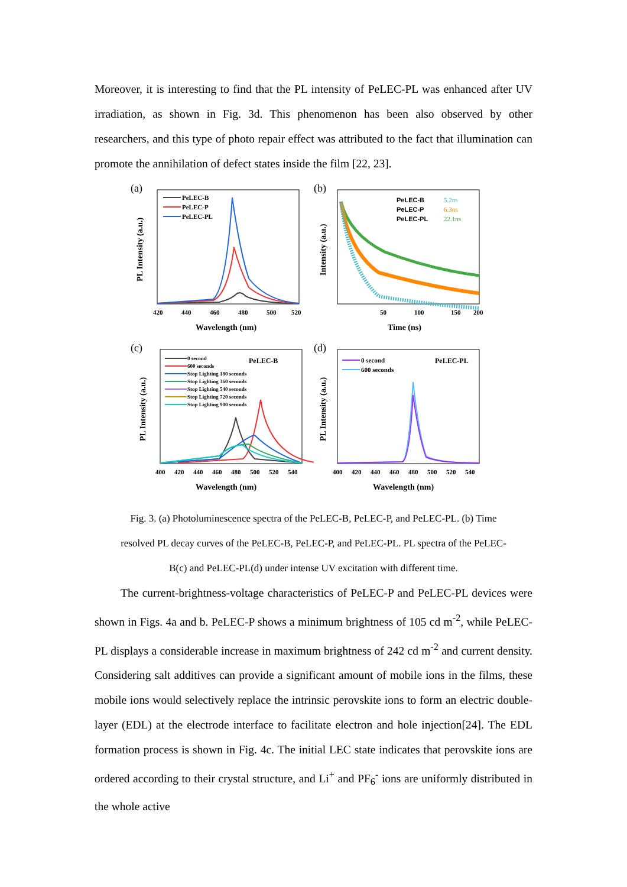Moreover, it is interesting to find that the PL intensity of PeLEC-PL was enhanced after UV irradiation, as shown in Fig. 3d. This phenomenon has been also observed by other researchers, and this type of photo repair effect was attributed to the fact that illumination can promote the annihilation of defect states inside the film [22, 23].
(a)
PL Intensity (a.u.)
PeLEC-B
PeLEC-P
PeLEC-PL
420
440
460
480
500
520
Wavelength (nm)
(b)
Intensity (a.u.)
PeLEC-B
5.2ns
PeLEC-P
6.3ns
PeLEC-PL
22.1ns
50
100
150
200
Time (ns)
(c)
PL Intensity (a.u.)
PeLEC-B
0 second
600 seconds
Stop Lighting 180 seconds
Stop Lighting 360 seconds
Stop Lighting 540 seconds
Stop Lighting 720 seconds
Stop Lighting 900 seconds
400
420
440
460
480
500
520
540
Wavelength (nm)
(d)
PL Intensity (a.u.)
PeLEC-PL
0 second
600 seconds
400
420
440
460
480
500
520
540
Wavelength (nm)
Fig. 3. (a) Photoluminescence spectra of the PeLEC-B, PeLEC-P, and PeLEC-PL. (b) Time
resolved PL decay curves of the PeLEC-B, PeLEC-P, and PeLEC-PL. PL spectra of the PeLEC-
B(c) and PeLEC-PL(d) under intense UV excitation with different time.
The current-brightness-voltage characteristics of PeLEC-P and PeLEC-PL devices were shown in Figs. 4a and b. PeLEC-P shows a minimum brightness of 105 cd m<sup>-2</sup>, while PeLEC-PL displays a considerable increase in maximum brightness of 242 cd m<sup>-2</sup> and current density. Considering salt additives can provide a significant amount of mobile ions in the films, these mobile ions would selectively replace the intrinsic perovskite ions to form an electric double-layer (EDL) at the electrode interface to facilitate electron and hole injection[24]. The EDL formation process is shown in Fig. 4c. The initial LEC state indicates that perovskite ions are ordered according to their crystal structure, and Li<sup>+</sup> and PF<sub>6</sub><sup>-</sup> ions are uniformly distributed in the whole active